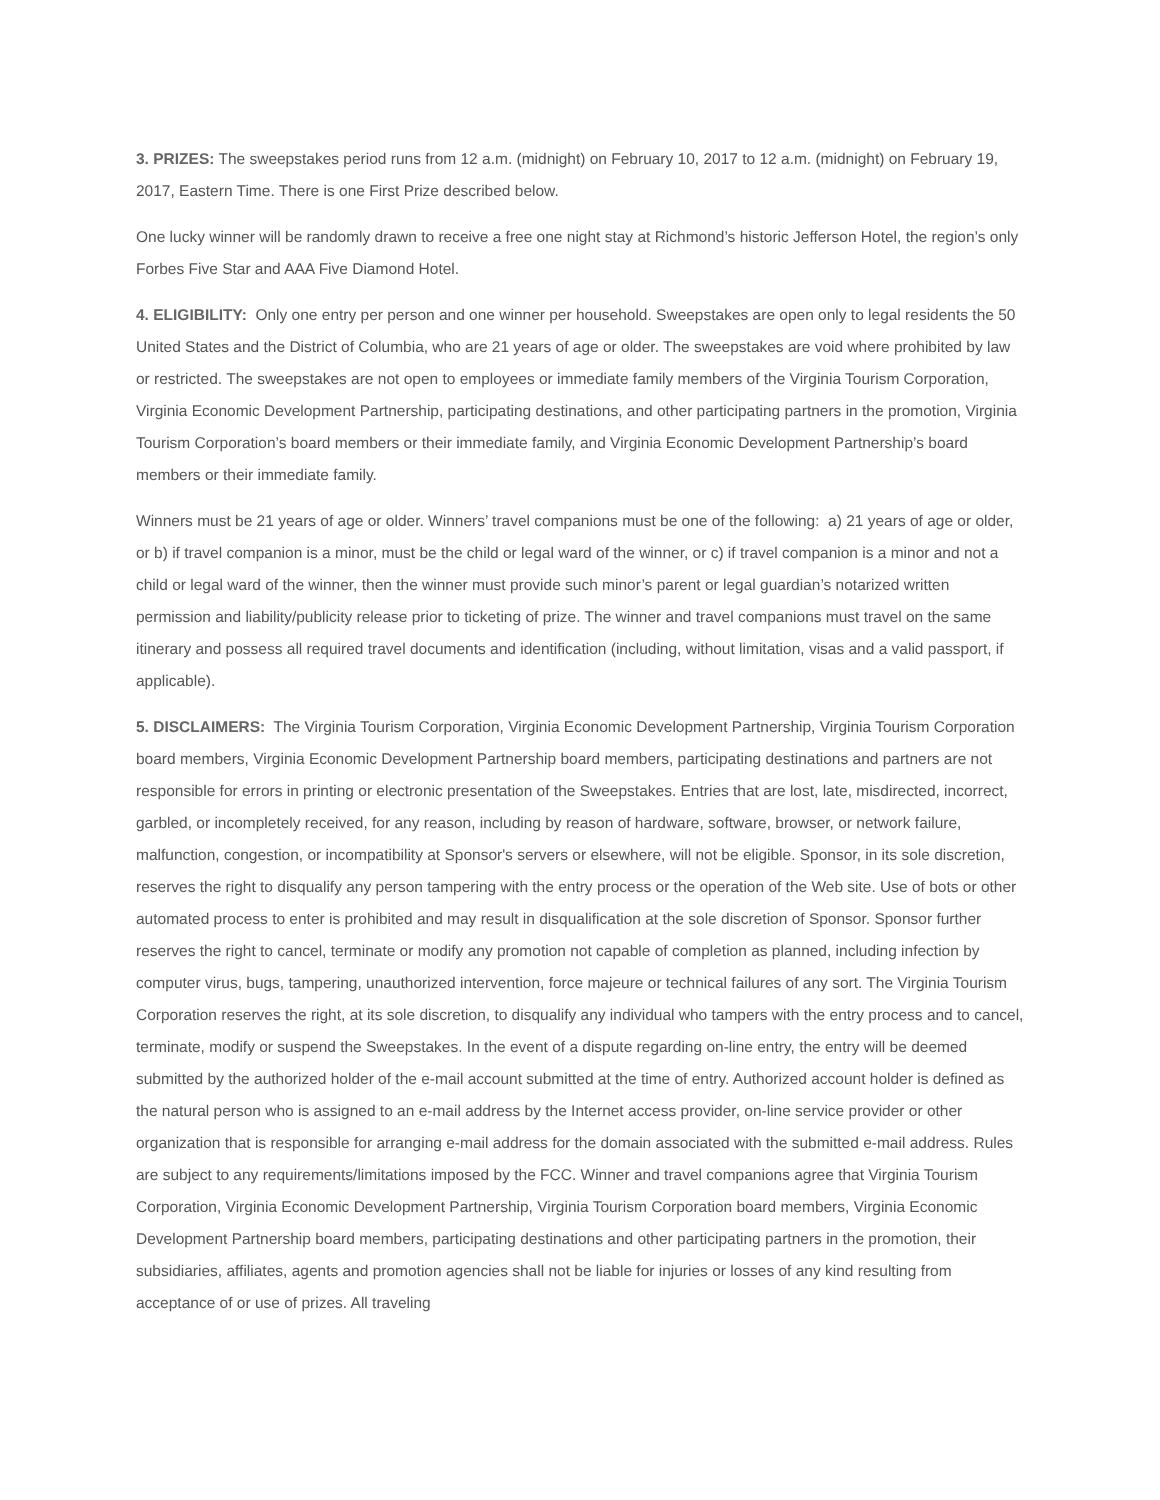3. PRIZES: The sweepstakes period runs from 12 a.m. (midnight) on February 10, 2017 to 12 a.m. (midnight) on February 19, 2017, Eastern Time. There is one First Prize described below.
One lucky winner will be randomly drawn to receive a free one night stay at Richmond’s historic Jefferson Hotel, the region’s only Forbes Five Star and AAA Five Diamond Hotel.
4. ELIGIBILITY: Only one entry per person and one winner per household. Sweepstakes are open only to legal residents the 50 United States and the District of Columbia, who are 21 years of age or older. The sweepstakes are void where prohibited by law or restricted. The sweepstakes are not open to employees or immediate family members of the Virginia Tourism Corporation, Virginia Economic Development Partnership, participating destinations, and other participating partners in the promotion, Virginia Tourism Corporation’s board members or their immediate family, and Virginia Economic Development Partnership’s board members or their immediate family.
Winners must be 21 years of age or older. Winners’ travel companions must be one of the following: a) 21 years of age or older, or b) if travel companion is a minor, must be the child or legal ward of the winner, or c) if travel companion is a minor and not a child or legal ward of the winner, then the winner must provide such minor’s parent or legal guardian’s notarized written permission and liability/publicity release prior to ticketing of prize. The winner and travel companions must travel on the same itinerary and possess all required travel documents and identification (including, without limitation, visas and a valid passport, if applicable).
5. DISCLAIMERS: The Virginia Tourism Corporation, Virginia Economic Development Partnership, Virginia Tourism Corporation board members, Virginia Economic Development Partnership board members, participating destinations and partners are not responsible for errors in printing or electronic presentation of the Sweepstakes. Entries that are lost, late, misdirected, incorrect, garbled, or incompletely received, for any reason, including by reason of hardware, software, browser, or network failure, malfunction, congestion, or incompatibility at Sponsor's servers or elsewhere, will not be eligible. Sponsor, in its sole discretion, reserves the right to disqualify any person tampering with the entry process or the operation of the Web site. Use of bots or other automated process to enter is prohibited and may result in disqualification at the sole discretion of Sponsor. Sponsor further reserves the right to cancel, terminate or modify any promotion not capable of completion as planned, including infection by computer virus, bugs, tampering, unauthorized intervention, force majeure or technical failures of any sort. The Virginia Tourism Corporation reserves the right, at its sole discretion, to disqualify any individual who tampers with the entry process and to cancel, terminate, modify or suspend the Sweepstakes. In the event of a dispute regarding on-line entry, the entry will be deemed submitted by the authorized holder of the e-mail account submitted at the time of entry. Authorized account holder is defined as the natural person who is assigned to an e-mail address by the Internet access provider, on-line service provider or other organization that is responsible for arranging e-mail address for the domain associated with the submitted e-mail address. Rules are subject to any requirements/limitations imposed by the FCC. Winner and travel companions agree that Virginia Tourism Corporation, Virginia Economic Development Partnership, Virginia Tourism Corporation board members, Virginia Economic Development Partnership board members, participating destinations and other participating partners in the promotion, their subsidiaries, affiliates, agents and promotion agencies shall not be liable for injuries or losses of any kind resulting from acceptance of or use of prizes. All traveling